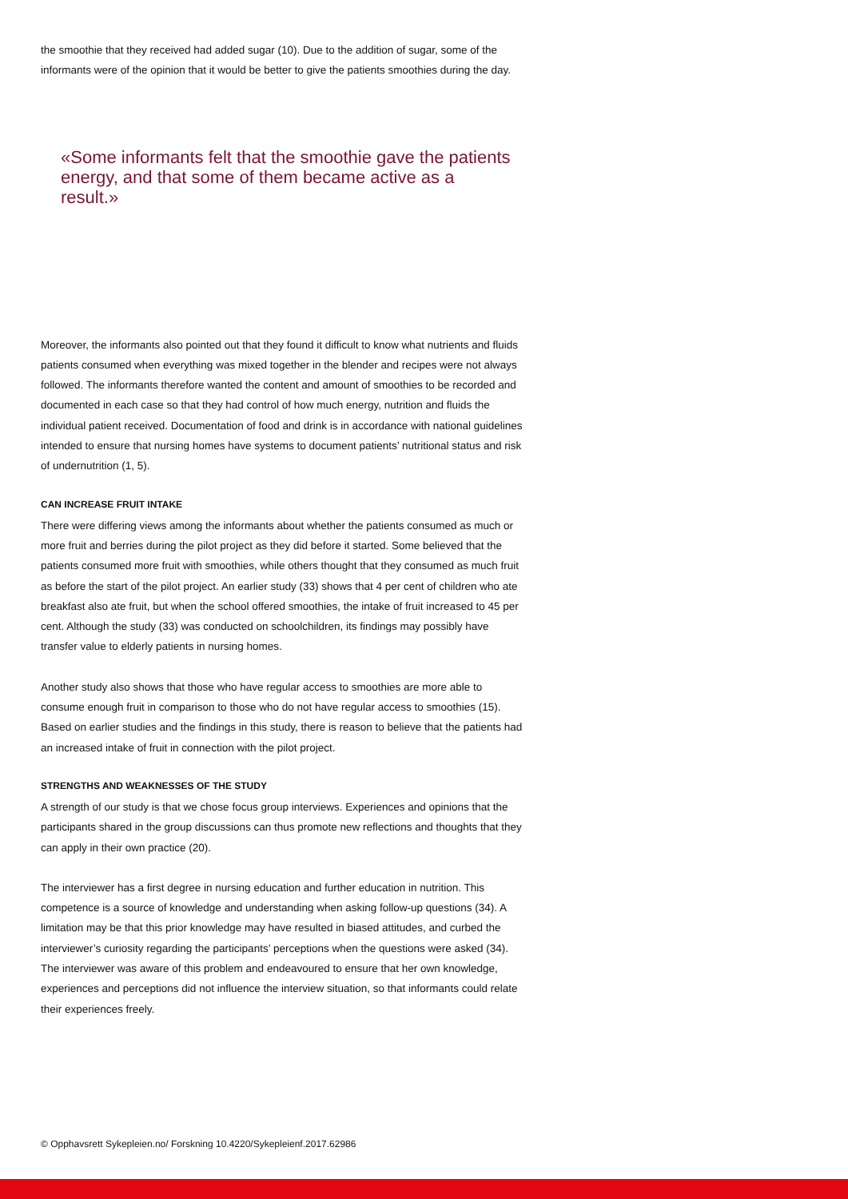the smoothie that they received had added sugar (10). Due to the addition of sugar, some of the informants were of the opinion that it would be better to give the patients smoothies during the day.
«Some informants felt that the smoothie gave the patients energy, and that some of them became active as a result.»
Moreover, the informants also pointed out that they found it difficult to know what nutrients and fluids patients consumed when everything was mixed together in the blender and recipes were not always followed. The informants therefore wanted the content and amount of smoothies to be recorded and documented in each case so that they had control of how much energy, nutrition and fluids the individual patient received. Documentation of food and drink is in accordance with national guidelines intended to ensure that nursing homes have systems to document patients’ nutritional status and risk of undernutrition (1, 5).
CAN INCREASE FRUIT INTAKE
There were differing views among the informants about whether the patients consumed as much or more fruit and berries during the pilot project as they did before it started. Some believed that the patients consumed more fruit with smoothies, while others thought that they consumed as much fruit as before the start of the pilot project. An earlier study (33) shows that 4 per cent of children who ate breakfast also ate fruit, but when the school offered smoothies, the intake of fruit increased to 45 per cent. Although the study (33) was conducted on schoolchildren, its findings may possibly have transfer value to elderly patients in nursing homes.
Another study also shows that those who have regular access to smoothies are more able to consume enough fruit in comparison to those who do not have regular access to smoothies (15). Based on earlier studies and the findings in this study, there is reason to believe that the patients had an increased intake of fruit in connection with the pilot project.
STRENGTHS AND WEAKNESSES OF THE STUDY
A strength of our study is that we chose focus group interviews. Experiences and opinions that the participants shared in the group discussions can thus promote new reflections and thoughts that they can apply in their own practice (20).
The interviewer has a first degree in nursing education and further education in nutrition. This competence is a source of knowledge and understanding when asking follow-up questions (34). A limitation may be that this prior knowledge may have resulted in biased attitudes, and curbed the interviewer’s curiosity regarding the participants’ perceptions when the questions were asked (34). The interviewer was aware of this problem and endeavoured to ensure that her own knowledge, experiences and perceptions did not influence the interview situation, so that informants could relate their experiences freely.
© Opphavsrett Sykepleien.no/ Forskning 10.4220/Sykepleienf.2017.62986